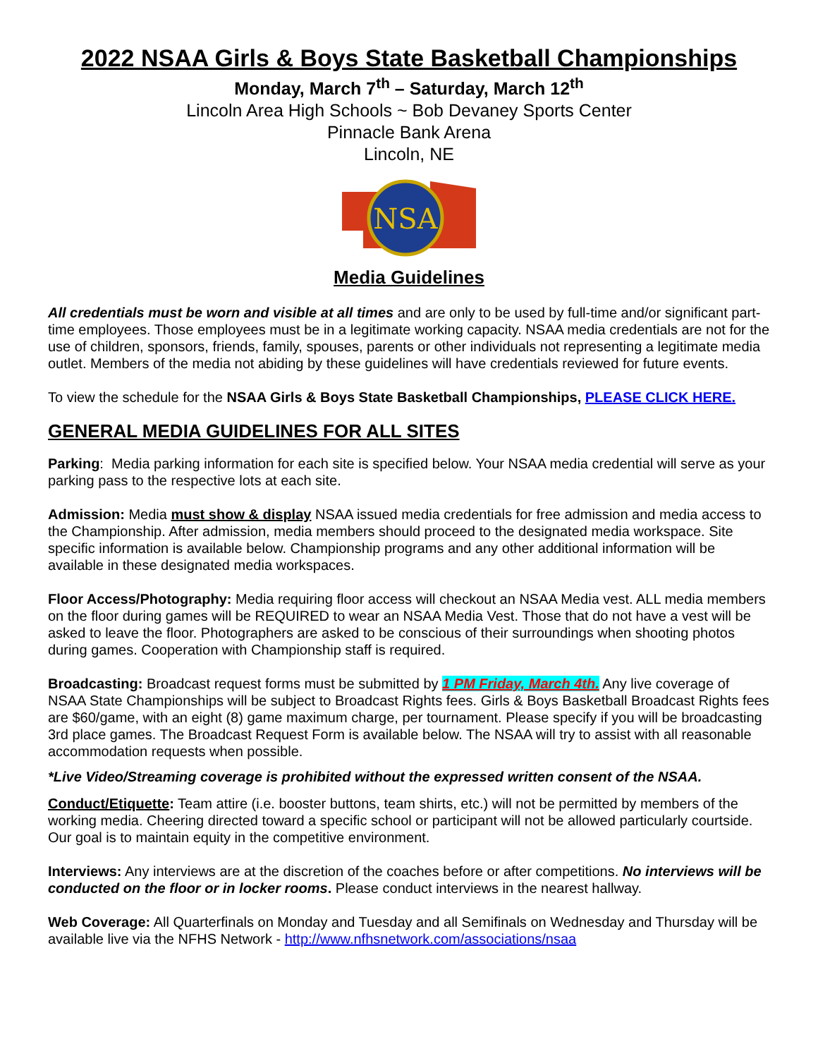2022 NSAA Girls & Boys State Basketball Championships
Monday, March 7<sup>th</sup> – Saturday, March 12<sup>th</sup>
Lincoln Area High Schools ~ Bob Devaney Sports Center
Pinnacle Bank Arena
Lincoln, NE
NSA
Media Guidelines
All credentials must be worn and visible at all times and are only to be used by full-time and/or significant part-time employees. Those employees must be in a legitimate working capacity. NSAA media credentials are not for the use of children, sponsors, friends, family, spouses, parents or other individuals not representing a legitimate media outlet. Members of the media not abiding by these guidelines will have credentials reviewed for future events.
To view the schedule for the NSAA Girls & Boys State Basketball Championships, PLEASE CLICK HERE.
GENERAL MEDIA GUIDELINES FOR ALL SITES
Parking: Media parking information for each site is specified below. Your NSAA media credential will serve as your parking pass to the respective lots at each site.
Admission: Media must show & display NSAA issued media credentials for free admission and media access to the Championship. After admission, media members should proceed to the designated media workspace. Site specific information is available below. Championship programs and any other additional information will be available in these designated media workspaces.
Floor Access/Photography: Media requiring floor access will checkout an NSAA Media vest. ALL media members on the floor during games will be REQUIRED to wear an NSAA Media Vest. Those that do not have a vest will be asked to leave the floor. Photographers are asked to be conscious of their surroundings when shooting photos during games. Cooperation with Championship staff is required.
Broadcasting: Broadcast request forms must be submitted by 1 PM Friday, March 4th. Any live coverage of NSAA State Championships will be subject to Broadcast Rights fees. Girls & Boys Basketball Broadcast Rights fees are $60/game, with an eight (8) game maximum charge, per tournament. Please specify if you will be broadcasting 3rd place games. The Broadcast Request Form is available below. The NSAA will try to assist with all reasonable accommodation requests when possible.
*Live Video/Streaming coverage is prohibited without the expressed written consent of the NSAA.
Conduct/Etiquette: Team attire (i.e. booster buttons, team shirts, etc.) will not be permitted by members of the working media. Cheering directed toward a specific school or participant will not be allowed particularly courtside. Our goal is to maintain equity in the competitive environment.
Interviews: Any interviews are at the discretion of the coaches before or after competitions. No interviews will be conducted on the floor or in locker rooms. Please conduct interviews in the nearest hallway.
Web Coverage: All Quarterfinals on Monday and Tuesday and all Semifinals on Wednesday and Thursday will be available live via the NFHS Network - http://www.nfhsnetwork.com/associations/nsaa